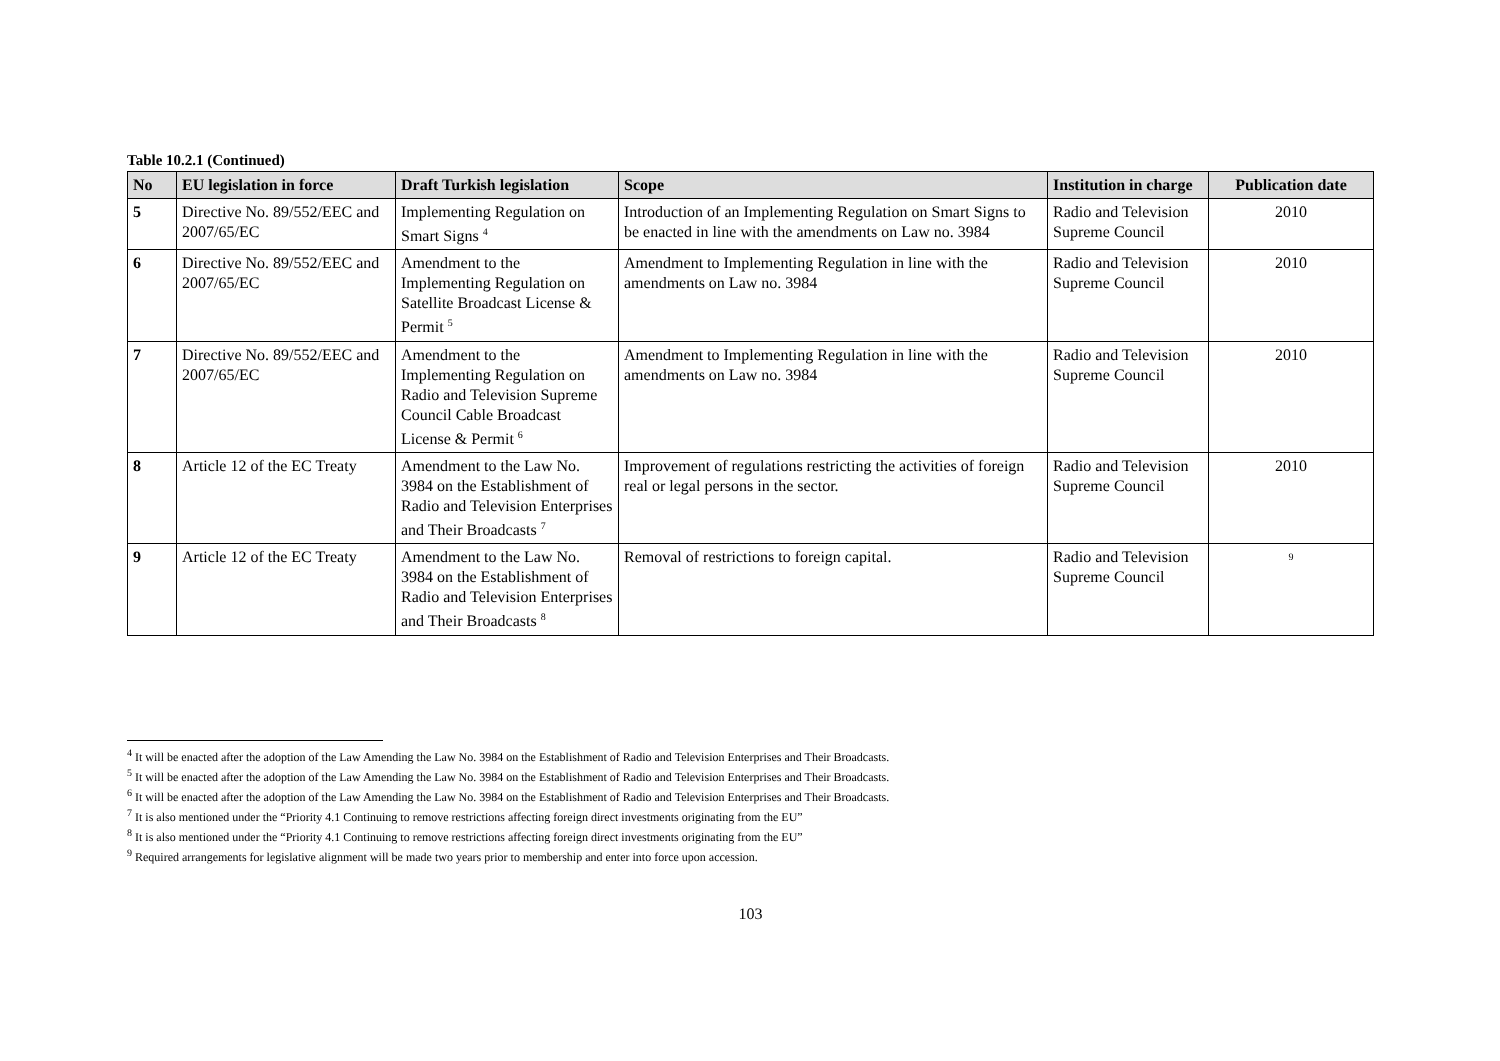Table 10.2.1 (Continued)
| No | EU legislation in force | Draft Turkish legislation | Scope | Institution in charge | Publication date |
| --- | --- | --- | --- | --- | --- |
| 5 | Directive No. 89/552/EEC and 2007/65/EC | Implementing Regulation on Smart Signs <sup>4</sup> | Introduction of an Implementing Regulation on Smart Signs to be enacted in line with the amendments on Law no. 3984 | Radio and Television Supreme Council | 2010 |
| 6 | Directive No. 89/552/EEC and 2007/65/EC | Amendment to the Implementing Regulation on Satellite Broadcast License & Permit <sup>5</sup> | Amendment to Implementing Regulation in line with the amendments on Law no. 3984 | Radio and Television Supreme Council | 2010 |
| 7 | Directive No. 89/552/EEC and 2007/65/EC | Amendment to the Implementing Regulation on Radio and Television Supreme Council Cable Broadcast License & Permit <sup>6</sup> | Amendment to Implementing Regulation in line with the amendments on Law no. 3984 | Radio and Television Supreme Council | 2010 |
| 8 | Article 12 of the EC Treaty | Amendment to the Law No. 3984 on the Establishment of Radio and Television Enterprises and Their Broadcasts <sup>7</sup> | Improvement of regulations restricting the activities of foreign real or legal persons in the sector. | Radio and Television Supreme Council | 2010 |
| 9 | Article 12 of the EC Treaty | Amendment to the Law No. 3984 on the Establishment of Radio and Television Enterprises and Their Broadcasts <sup>8</sup> | Removal of restrictions to foreign capital. | Radio and Television Supreme Council | <sup>9</sup> |
<sup>4</sup> It will be enacted after the adoption of the Law Amending the Law No. 3984 on the Establishment of Radio and Television Enterprises and Their Broadcasts.
<sup>5</sup> It will be enacted after the adoption of the Law Amending the Law No. 3984 on the Establishment of Radio and Television Enterprises and Their Broadcasts.
<sup>6</sup> It will be enacted after the adoption of the Law Amending the Law No. 3984 on the Establishment of Radio and Television Enterprises and Their Broadcasts.
<sup>7</sup> It is also mentioned under the “Priority 4.1 Continuing to remove restrictions affecting foreign direct investments originating from the EU”
<sup>8</sup> It is also mentioned under the “Priority 4.1 Continuing to remove restrictions affecting foreign direct investments originating from the EU”
<sup>9</sup> Required arrangements for legislative alignment will be made two years prior to membership and enter into force upon accession.
103